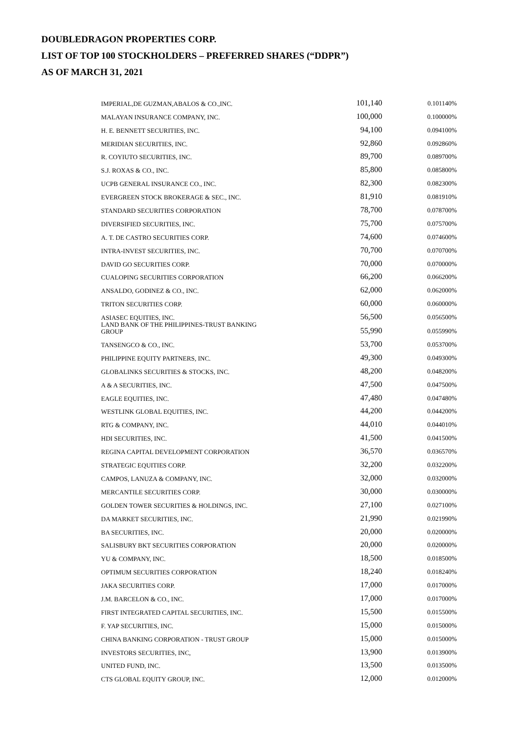DOUBLEDRAGON PROPERTIES CORP.
LIST OF TOP 100 STOCKHOLDERS – PREFERRED SHARES (“DDPR”)
AS OF MARCH 31, 2021
| IMPERIAL,DE GUZMAN,ABALOS & CO.,INC. | 101,140 | 0.101140% |
| MALAYAN INSURANCE COMPANY, INC. | 100,000 | 0.100000% |
| H. E. BENNETT SECURITIES, INC. | 94,100 | 0.094100% |
| MERIDIAN SECURITIES, INC. | 92,860 | 0.092860% |
| R. COYIUTO SECURITIES, INC. | 89,700 | 0.089700% |
| S.J. ROXAS & CO., INC. | 85,800 | 0.085800% |
| UCPB GENERAL INSURANCE CO., INC. | 82,300 | 0.082300% |
| EVERGREEN STOCK BROKERAGE & SEC., INC. | 81,910 | 0.081910% |
| STANDARD SECURITIES CORPORATION | 78,700 | 0.078700% |
| DIVERSIFIED SECURITIES, INC. | 75,700 | 0.075700% |
| A. T. DE CASTRO SECURITIES CORP. | 74,600 | 0.074600% |
| INTRA-INVEST SECURITIES, INC. | 70,700 | 0.070700% |
| DAVID GO SECURITIES CORP. | 70,000 | 0.070000% |
| CUALOPING SECURITIES CORPORATION | 66,200 | 0.066200% |
| ANSALDO, GODINEZ & CO., INC. | 62,000 | 0.062000% |
| TRITON SECURITIES CORP. | 60,000 | 0.060000% |
| ASIASEC EQUITIES, INC. | 56,500 | 0.056500% |
| LAND BANK OF THE PHILIPPINES-TRUST BANKING GROUP | 55,990 | 0.055990% |
| TANSENGCO & CO., INC. | 53,700 | 0.053700% |
| PHILIPPINE EQUITY PARTNERS, INC. | 49,300 | 0.049300% |
| GLOBALINKS SECURITIES & STOCKS, INC. | 48,200 | 0.048200% |
| A & A SECURITIES, INC. | 47,500 | 0.047500% |
| EAGLE EQUITIES, INC. | 47,480 | 0.047480% |
| WESTLINK GLOBAL EQUITIES, INC. | 44,200 | 0.044200% |
| RTG & COMPANY, INC. | 44,010 | 0.044010% |
| HDI SECURITIES, INC. | 41,500 | 0.041500% |
| REGINA CAPITAL DEVELOPMENT CORPORATION | 36,570 | 0.036570% |
| STRATEGIC EQUITIES CORP. | 32,200 | 0.032200% |
| CAMPOS, LANUZA & COMPANY, INC. | 32,000 | 0.032000% |
| MERCANTILE SECURITIES CORP. | 30,000 | 0.030000% |
| GOLDEN TOWER SECURITIES & HOLDINGS, INC. | 27,100 | 0.027100% |
| DA MARKET SECURITIES, INC. | 21,990 | 0.021990% |
| BA SECURITIES, INC. | 20,000 | 0.020000% |
| SALISBURY BKT SECURITIES CORPORATION | 20,000 | 0.020000% |
| YU & COMPANY, INC. | 18,500 | 0.018500% |
| OPTIMUM SECURITIES CORPORATION | 18,240 | 0.018240% |
| JAKA SECURITIES CORP. | 17,000 | 0.017000% |
| J.M. BARCELON & CO., INC. | 17,000 | 0.017000% |
| FIRST INTEGRATED CAPITAL SECURITIES, INC. | 15,500 | 0.015500% |
| F. YAP SECURITIES, INC. | 15,000 | 0.015000% |
| CHINA BANKING CORPORATION - TRUST GROUP | 15,000 | 0.015000% |
| INVESTORS SECURITIES, INC, | 13,900 | 0.013900% |
| UNITED FUND, INC. | 13,500 | 0.013500% |
| CTS GLOBAL EQUITY GROUP, INC. | 12,000 | 0.012000% |